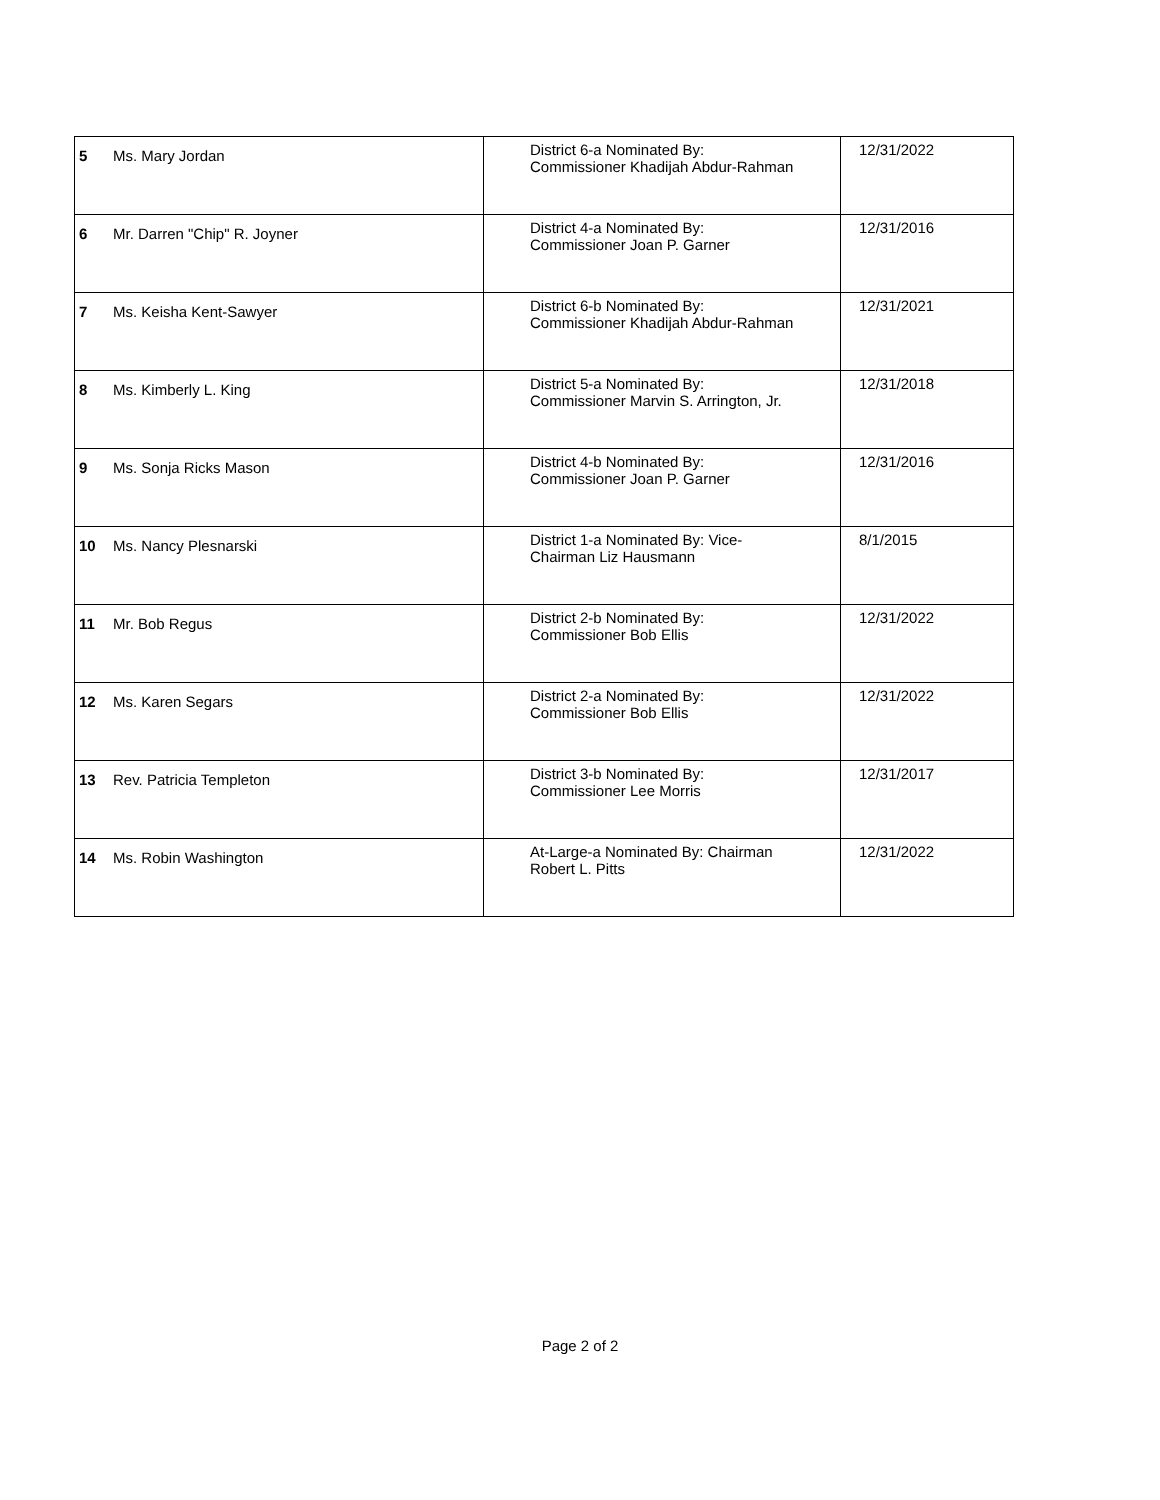| 5 | Ms. Mary Jordan | District 6-a Nominated By: Commissioner Khadijah Abdur-Rahman | 12/31/2022 |
| 6 | Mr. Darren "Chip" R. Joyner | District 4-a Nominated By: Commissioner Joan P. Garner | 12/31/2016 |
| 7 | Ms. Keisha Kent-Sawyer | District 6-b Nominated By: Commissioner Khadijah Abdur-Rahman | 12/31/2021 |
| 8 | Ms. Kimberly L. King | District 5-a Nominated By: Commissioner Marvin S. Arrington, Jr. | 12/31/2018 |
| 9 | Ms. Sonja Ricks Mason | District 4-b Nominated By: Commissioner Joan P. Garner | 12/31/2016 |
| 10 | Ms. Nancy Plesnarski | District 1-a Nominated By: Vice- Chairman Liz Hausmann | 8/1/2015 |
| 11 | Mr. Bob Regus | District 2-b Nominated By: Commissioner Bob Ellis | 12/31/2022 |
| 12 | Ms. Karen Segars | District 2-a Nominated By: Commissioner Bob Ellis | 12/31/2022 |
| 13 | Rev. Patricia Templeton | District 3-b Nominated By: Commissioner Lee Morris | 12/31/2017 |
| 14 | Ms. Robin Washington | At-Large-a Nominated By: Chairman Robert L. Pitts | 12/31/2022 |
Page 2 of 2